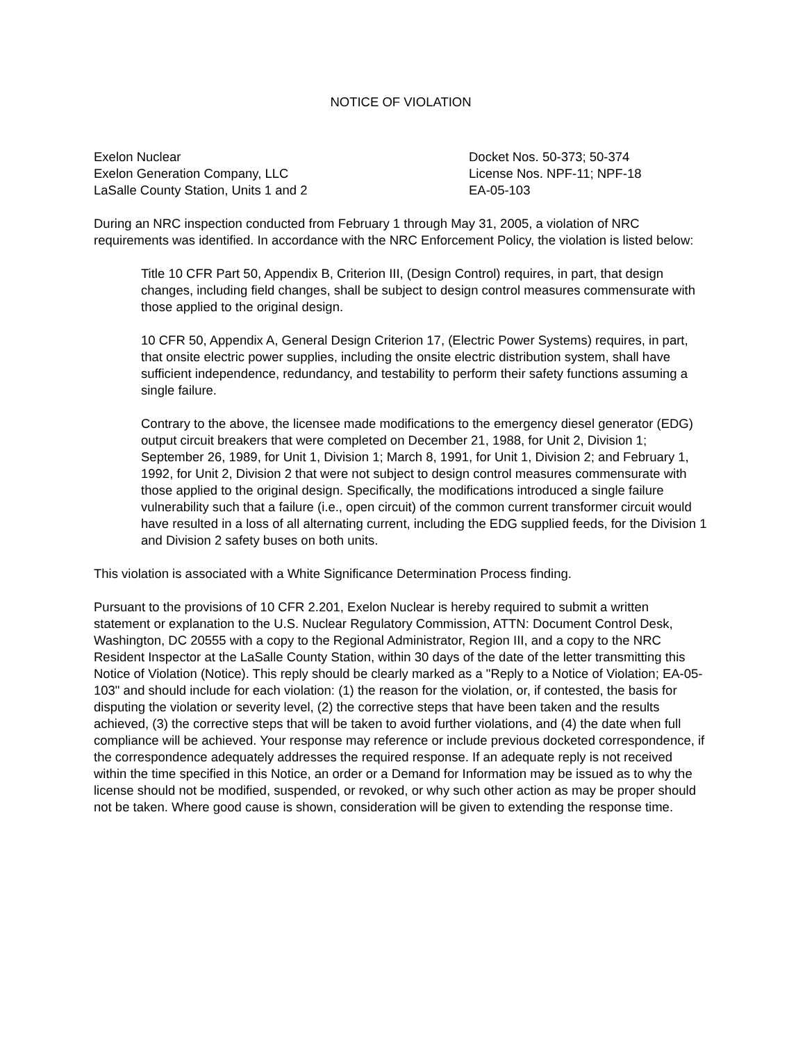NOTICE OF VIOLATION
Exelon Nuclear
Exelon Generation Company, LLC
LaSalle County Station, Units 1 and 2
Docket Nos. 50-373; 50-374
License Nos. NPF-11; NPF-18
EA-05-103
During an NRC inspection conducted from February 1 through May 31, 2005, a violation of NRC requirements was identified. In accordance with the NRC Enforcement Policy, the violation is listed below:
Title 10 CFR Part 50, Appendix B, Criterion III, (Design Control) requires, in part, that design changes, including field changes, shall be subject to design control measures commensurate with those applied to the original design.
10 CFR 50, Appendix A, General Design Criterion 17, (Electric Power Systems) requires, in part, that onsite electric power supplies, including the onsite electric distribution system, shall have sufficient independence, redundancy, and testability to perform their safety functions assuming a single failure.
Contrary to the above, the licensee made modifications to the emergency diesel generator (EDG) output circuit breakers that were completed on December 21, 1988, for Unit 2, Division 1; September 26, 1989, for Unit 1, Division 1; March 8, 1991, for Unit 1, Division 2; and February 1, 1992, for Unit 2, Division 2 that were not subject to design control measures commensurate with those applied to the original design. Specifically, the modifications introduced a single failure vulnerability such that a failure (i.e., open circuit) of the common current transformer circuit would have resulted in a loss of all alternating current, including the EDG supplied feeds, for the Division 1 and Division 2 safety buses on both units.
This violation is associated with a White Significance Determination Process finding.
Pursuant to the provisions of 10 CFR 2.201, Exelon Nuclear is hereby required to submit a written statement or explanation to the U.S. Nuclear Regulatory Commission, ATTN: Document Control Desk, Washington, DC 20555 with a copy to the Regional Administrator, Region III, and a copy to the NRC Resident Inspector at the LaSalle County Station, within 30 days of the date of the letter transmitting this Notice of Violation (Notice). This reply should be clearly marked as a "Reply to a Notice of Violation; EA-05-103" and should include for each violation: (1) the reason for the violation, or, if contested, the basis for disputing the violation or severity level, (2) the corrective steps that have been taken and the results achieved, (3) the corrective steps that will be taken to avoid further violations, and (4) the date when full compliance will be achieved. Your response may reference or include previous docketed correspondence, if the correspondence adequately addresses the required response. If an adequate reply is not received within the time specified in this Notice, an order or a Demand for Information may be issued as to why the license should not be modified, suspended, or revoked, or why such other action as may be proper should not be taken. Where good cause is shown, consideration will be given to extending the response time.